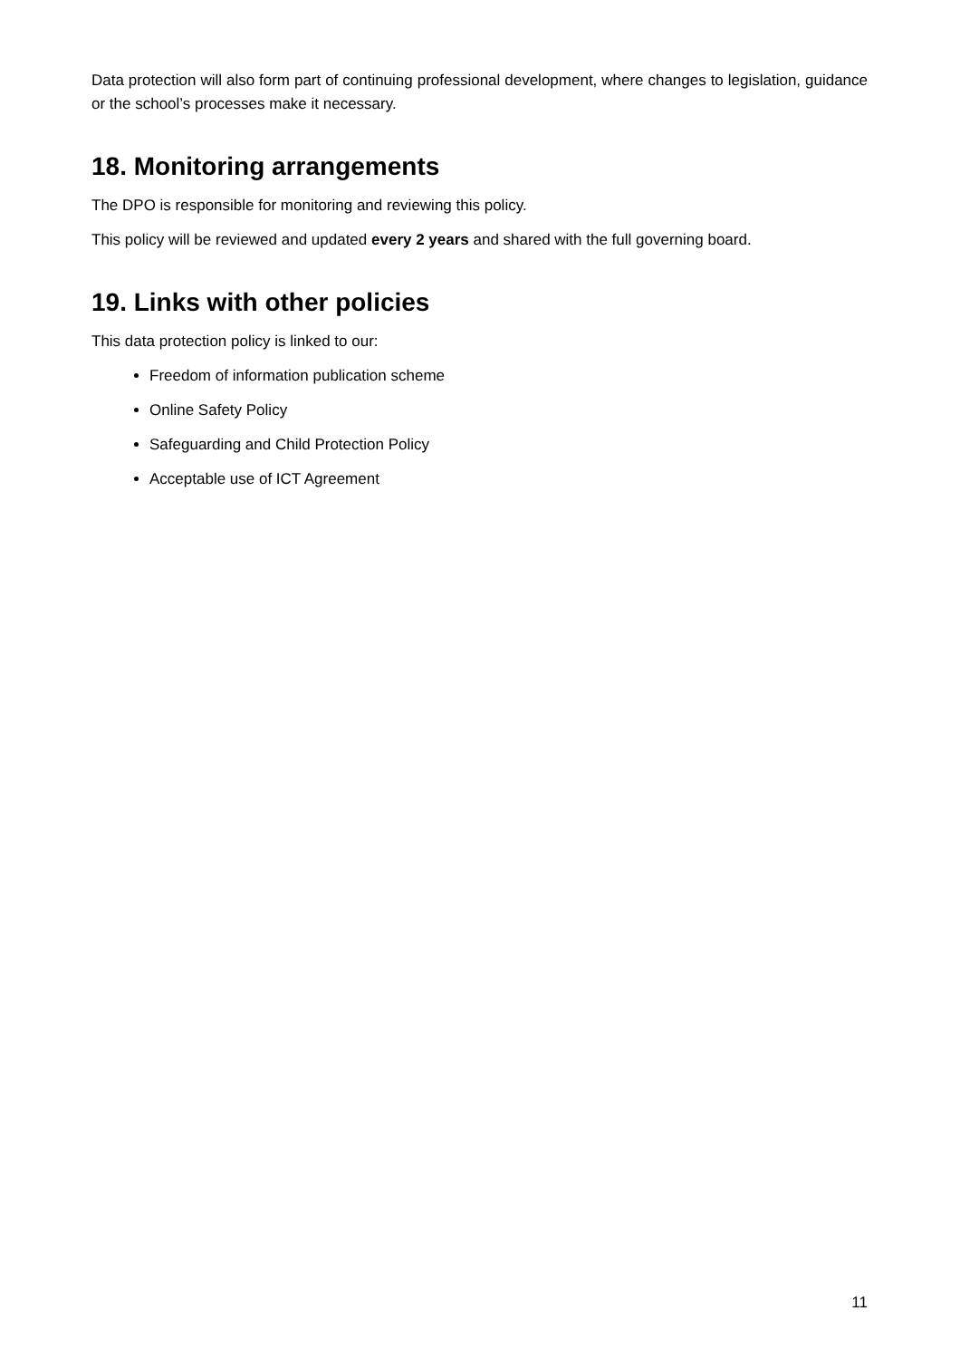Data protection will also form part of continuing professional development, where changes to legislation, guidance or the school’s processes make it necessary.
18. Monitoring arrangements
The DPO is responsible for monitoring and reviewing this policy.
This policy will be reviewed and updated every 2 years and shared with the full governing board.
19. Links with other policies
This data protection policy is linked to our:
Freedom of information publication scheme
Online Safety Policy
Safeguarding and Child Protection Policy
Acceptable use of ICT Agreement
11